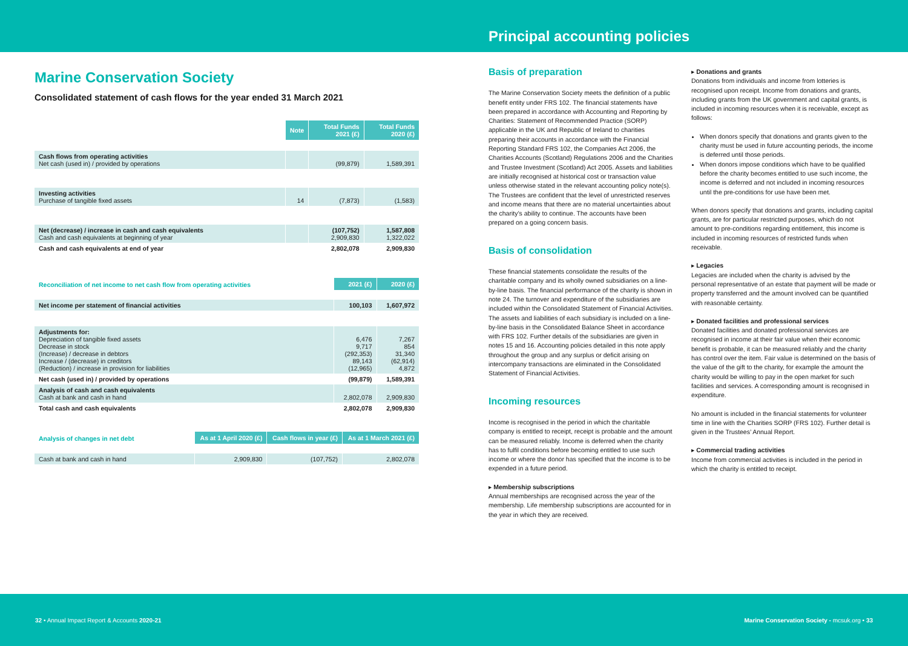Principal accounting policies
Marine Conservation Society
Consolidated statement of cash flows for the year ended 31 March 2021
| | Note | Total Funds 2021 (£) | Total Funds 2020 (£) |
| Cash flows from operating activities Net cash (used in) / provided by operations | | (99,879) | 1,589,391 |
| Investing activities Purchase of tangible fixed assets | 14 | (7,873) | (1,583) |
| Net (decrease) / increase in cash and cash equivalents Cash and cash equivalents at beginning of year | | (107,752) 2,909,830 | 1,587,808 1,322,022 |
| Cash and cash equivalents at end of year | | 2,802,078 | 2,909,830 |
| Reconciliation of net income to net cash flow from operating activities | 2021 (£) | 2020 (£) |
| Net income per statement of financial activities | 100,103 | 1,607,972 |
| Adjustments for: Depreciation of tangible fixed assets Decrease in stock (Increase) / decrease in debtors Increase / (decrease) in creditors (Reduction) / increase in provision for liabilities | 6,476 9,717 (292,353) 89,143 (12,965) | 7,267 854 31,340 (62,914) 4,872 |
| Net cash (used in) / provided by operations | (99,879) | 1,589,391 |
| Analysis of cash and cash equivalents Cash at bank and cash in hand | 2,802,078 | 2,909,830 |
| Total cash and cash equivalents | 2,802,078 | 2,909,830 |
| Analysis of changes in net debt | As at 1 April 2020 (£) | Cash flows in year (£) | As at 1 March 2021 (£) |
| Cash at bank and cash in hand | 2,909,830 | (107,752) | 2,802,078 |
Basis of preparation
The Marine Conservation Society meets the definition of a public benefit entity under FRS 102. The financial statements have been prepared in accordance with Accounting and Reporting by Charities: Statement of Recommended Practice (SORP) applicable in the UK and Republic of Ireland to charities preparing their accounts in accordance with the Financial Reporting Standard FRS 102, the Companies Act 2006, the Charities Accounts (Scotland) Regulations 2006 and the Charities and Trustee Investment (Scotland) Act 2005. Assets and liabilities are initially recognised at historical cost or transaction value unless otherwise stated in the relevant accounting policy note(s). The Trustees are confident that the level of unrestricted reserves and income means that there are no material uncertainties about the charity’s ability to continue. The accounts have been prepared on a going concern basis.
Basis of consolidation
These financial statements consolidate the results of the charitable company and its wholly owned subsidiaries on a line-by-line basis. The financial performance of the charity is shown in note 24. The turnover and expenditure of the subsidiaries are included within the Consolidated Statement of Financial Activities. The assets and liabilities of each subsidiary is included on a line-by-line basis in the Consolidated Balance Sheet in accordance with FRS 102. Further details of the subsidiaries are given in notes 15 and 16. Accounting policies detailed in this note apply throughout the group and any surplus or deficit arising on intercompany transactions are eliminated in the Consolidated Statement of Financial Activities.
Incoming resources
Income is recognised in the period in which the charitable company is entitled to receipt, receipt is probable and the amount can be measured reliably. Income is deferred when the charity has to fulfil conditions before becoming entitled to use such income or where the donor has specified that the income is to be expended in a future period.
▸ Membership subscriptions
Annual memberships are recognised across the year of the membership. Life membership subscriptions are accounted for in the year in which they are received.
▸ Donations and grants
Donations from individuals and income from lotteries is recognised upon receipt. Income from donations and grants, including grants from the UK government and capital grants, is included in incoming resources when it is receivable, except as follows:
When donors specify that donations and grants given to the charity must be used in future accounting periods, the income is deferred until those periods.
When donors impose conditions which have to be qualified before the charity becomes entitled to use such income, the income is deferred and not included in incoming resources until the pre-conditions for use have been met.
When donors specify that donations and grants, including capital grants, are for particular restricted purposes, which do not amount to pre-conditions regarding entitlement, this income is included in incoming resources of restricted funds when receivable.
▸ Legacies
Legacies are included when the charity is advised by the personal representative of an estate that payment will be made or property transferred and the amount involved can be quantified with reasonable certainty.
▸ Donated facilities and professional services
Donated facilities and donated professional services are recognised in income at their fair value when their economic benefit is probable, it can be measured reliably and the charity has control over the item. Fair value is determined on the basis of the value of the gift to the charity, for example the amount the charity would be willing to pay in the open market for such facilities and services. A corresponding amount is recognised in expenditure.
No amount is included in the financial statements for volunteer time in line with the Charities SORP (FRS 102). Further detail is given in the Trustees’ Annual Report.
▸ Commercial trading activities
Income from commercial activities is included in the period in which the charity is entitled to receipt.
32 • Annual Impact Report & Accounts 2020-21 Marine Conservation Society - mcsuk.org • 33